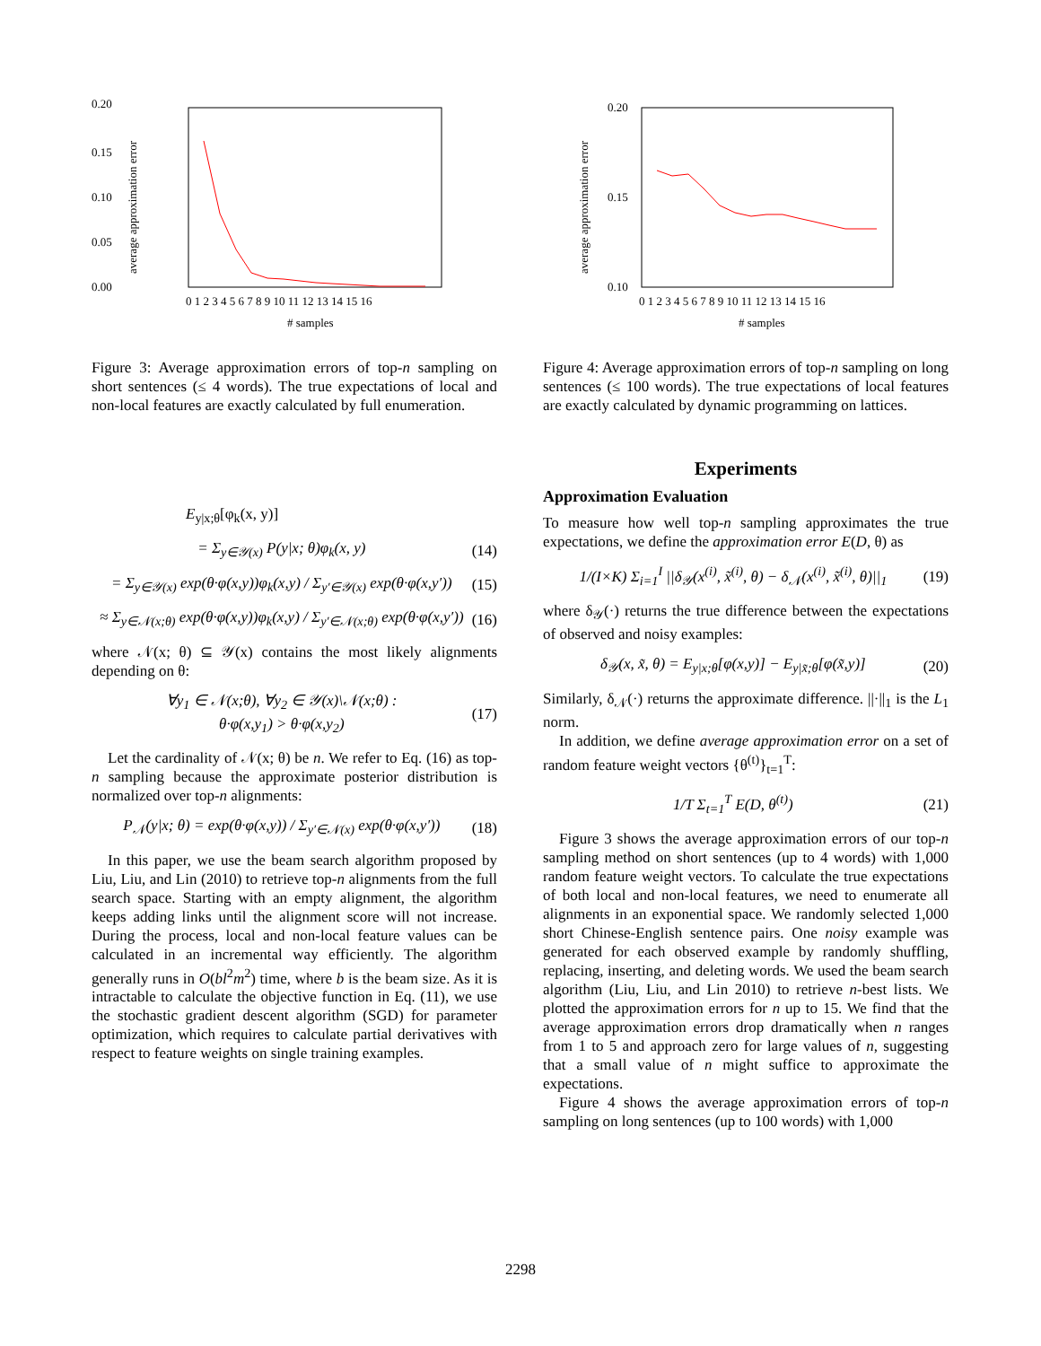0.20
0.15
0.10
0.05
0.00
average approximation error
0 1 2 3 4 5 6 7 8 9 10 11 12 13 14 15 16
# samples
Figure 3: Average approximation errors of top-n sampling on short sentences (≤ 4 words). The true expectations of local and non-local features are exactly calculated by full enumeration.
E<sub>y|x;θ</sub>[φ<sub>k</sub>(x, y)]
= Σ<sub>y∈𝒴(x)</sub> P(y|x; θ)φ<sub>k</sub>(x, y) (14)
= Σ<sub>y∈𝒴(x)</sub> exp(θ·φ(x,y))φ<sub>k</sub>(x,y) / Σ<sub>y′∈𝒴(x)</sub> exp(θ·φ(x,y′)) (15)
≈ Σ<sub>y∈𝒩(x;θ)</sub> exp(θ·φ(x,y))φ<sub>k</sub>(x,y) / Σ<sub>y′∈𝒩(x;θ)</sub> exp(θ·φ(x,y′)) (16)
where 𝒩(x; θ) ⊆ 𝒴(x) contains the most likely alignments depending on θ:
∀y<sub>1</sub> ∈ 𝒩(x;θ), ∀y<sub>2</sub> ∈ 𝒴(x)\𝒩(x;θ) :
θ·φ(x,y<sub>1</sub>) > θ·φ(x,y<sub>2</sub>) (17)
Let the cardinality of 𝒩(x; θ) be n. We refer to Eq. (16) as top-n sampling because the approximate posterior distribution is normalized over top-n alignments:
P<sub>𝒩</sub>(y|x; θ) = exp(θ·φ(x,y)) / Σ<sub>y′∈𝒩(x)</sub> exp(θ·φ(x,y′)) (18)
In this paper, we use the beam search algorithm proposed by Liu, Liu, and Lin (2010) to retrieve top-n alignments from the full search space. Starting with an empty alignment, the algorithm keeps adding links until the alignment score will not increase. During the process, local and non-local feature values can be calculated in an incremental way efficiently. The algorithm generally runs in O(bl<sup>2</sup>m<sup>2</sup>) time, where b is the beam size. As it is intractable to calculate the objective function in Eq. (11), we use the stochastic gradient descent algorithm (SGD) for parameter optimization, which requires to calculate partial derivatives with respect to feature weights on single training examples.
0.20
0.15
0.10
average approximation error
0 1 2 3 4 5 6 7 8 9 10 11 12 13 14 15 16
# samples
Figure 4: Average approximation errors of top-n sampling on long sentences (≤ 100 words). The true expectations of local features are exactly calculated by dynamic programming on lattices.
Experiments
Approximation Evaluation
To measure how well top-n sampling approximates the true expectations, we define the approximation error E(D, θ) as
1/(I×K) Σ<sub>i=1</sub><sup>I</sup> ||δ<sub>𝒴</sub>(x<sup>(i)</sup>, x̃<sup>(i)</sup>, θ) − δ<sub>𝒩</sub>(x<sup>(i)</sup>, x̃<sup>(i)</sup>, θ)||<sub>1</sub> (19)
where δ<sub>𝒴</sub>(·) returns the true difference between the expectations of observed and noisy examples:
δ<sub>𝒴</sub>(x, x̃, θ) = E<sub>y|x;θ</sub>[φ(x,y)] − E<sub>y|x̃;θ</sub>[φ(x̃,y)] (20)
Similarly, δ<sub>𝒩</sub>(·) returns the approximate difference. ||·||<sub>1</sub> is the L<sub>1</sub> norm.
In addition, we define average approximation error on a set of random feature weight vectors {θ<sup>(t)</sup>}<sub>t=1</sub><sup>T</sup>:
1/T Σ<sub>t=1</sub><sup>T</sup> E(D, θ<sup>(t)</sup>) (21)
Figure 3 shows the average approximation errors of our top-n sampling method on short sentences (up to 4 words) with 1,000 random feature weight vectors. To calculate the true expectations of both local and non-local features, we need to enumerate all alignments in an exponential space. We randomly selected 1,000 short Chinese-English sentence pairs. One noisy example was generated for each observed example by randomly shuffling, replacing, inserting, and deleting words. We used the beam search algorithm (Liu, Liu, and Lin 2010) to retrieve n-best lists. We plotted the approximation errors for n up to 15. We find that the average approximation errors drop dramatically when n ranges from 1 to 5 and approach zero for large values of n, suggesting that a small value of n might suffice to approximate the expectations.
Figure 4 shows the average approximation errors of top-n sampling on long sentences (up to 100 words) with 1,000
2298